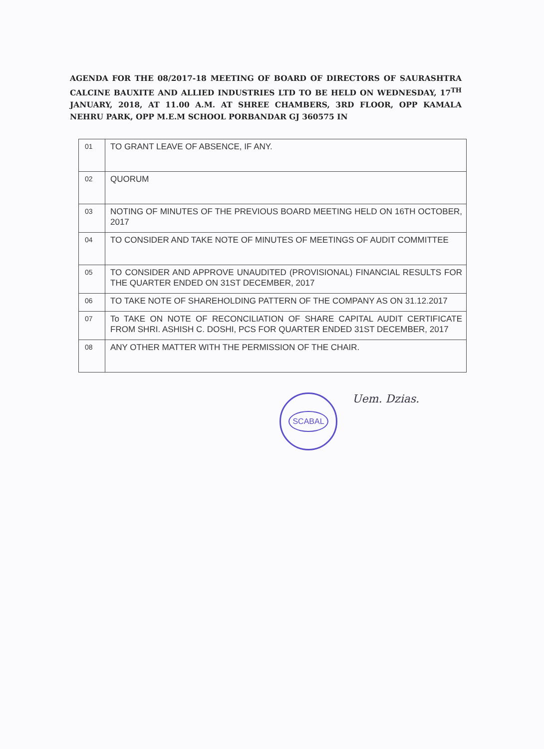AGENDA FOR THE 08/2017-18 MEETING OF BOARD OF DIRECTORS OF SAURASHTRA CALCINE BAUXITE AND ALLIED INDUSTRIES LTD TO BE HELD ON WEDNESDAY, 17<sup>TH</sup> JANUARY, 2018, AT 11.00 A.M. AT SHREE CHAMBERS, 3RD FLOOR, OPP KAMALA NEHRU PARK, OPP M.E.M SCHOOL PORBANDAR GJ 360575 IN
| 01 | TO GRANT LEAVE OF ABSENCE, IF ANY. |
| 02 | QUORUM |
| 03 | NOTING OF MINUTES OF THE PREVIOUS BOARD MEETING HELD ON 16TH OCTOBER, 2017 |
| 04 | TO CONSIDER AND TAKE NOTE OF MINUTES OF MEETINGS OF AUDIT COMMITTEE |
| 05 | TO CONSIDER AND APPROVE UNAUDITED (PROVISIONAL) FINANCIAL RESULTS FOR THE QUARTER ENDED ON 31ST DECEMBER, 2017 |
| 06 | TO TAKE NOTE OF SHAREHOLDING PATTERN OF THE COMPANY AS ON 31.12.2017 |
| 07 | To TAKE ON NOTE OF RECONCILIATION OF SHARE CAPITAL AUDIT CERTIFICATE FROM SHRI. ASHISH C. DOSHI, PCS FOR QUARTER ENDED 31ST DECEMBER, 2017 |
| 08 | ANY OTHER MATTER WITH THE PERMISSION OF THE CHAIR. |
SCABAL
Uem. Dzias.